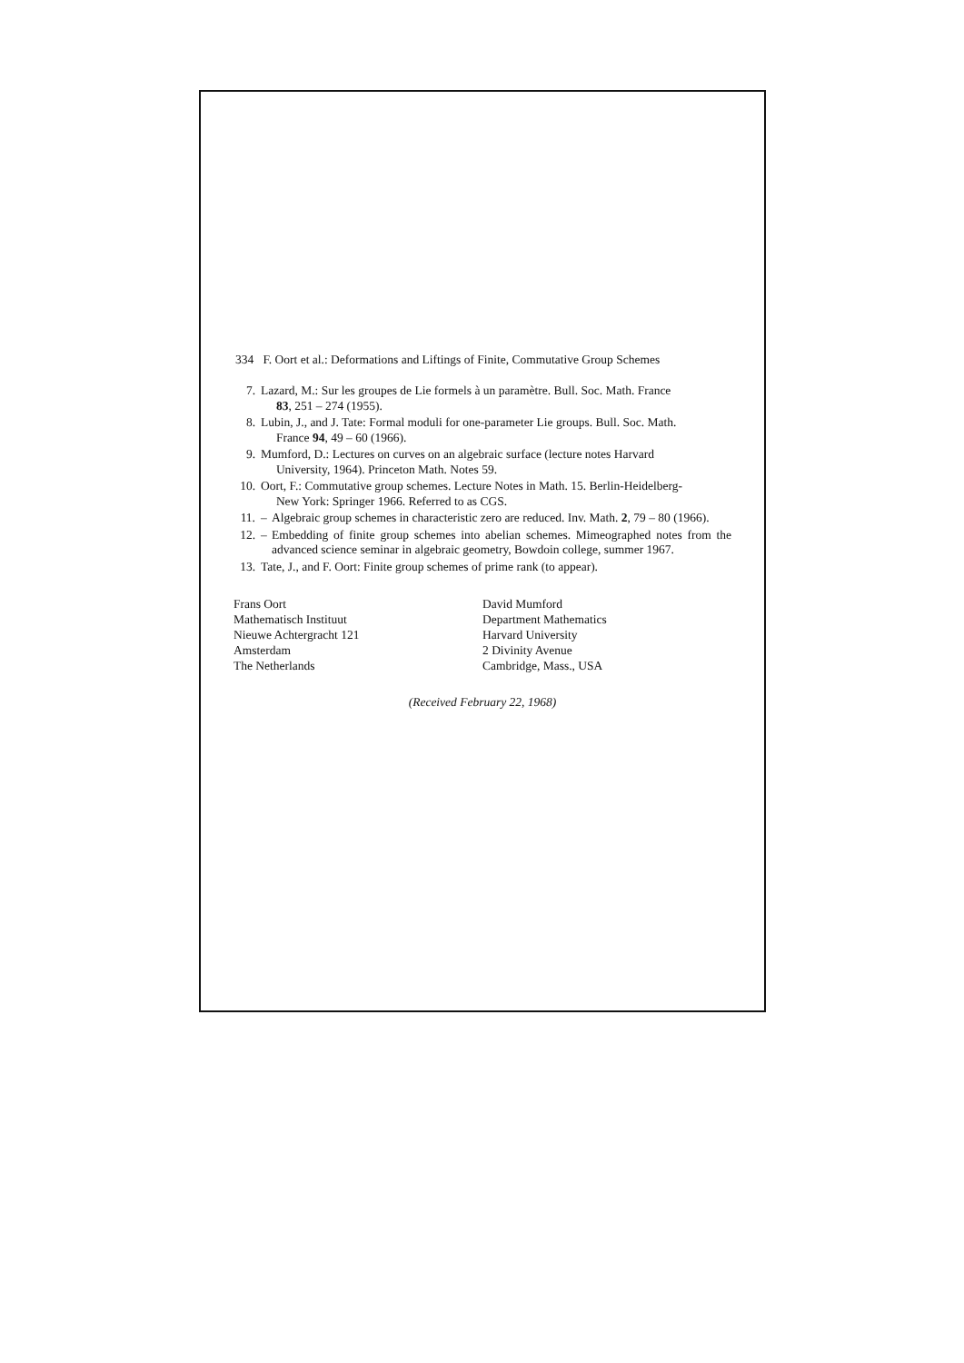334 F. Oort et al.: Deformations and Liftings of Finite, Commutative Group Schemes
7. Lazard, M.: Sur les groupes de Lie formels à un paramètre. Bull. Soc. Math. France
83, 251 – 274 (1955).
8. Lubin, J., and J. Tate: Formal moduli for one-parameter Lie groups. Bull. Soc. Math.
France 94, 49 – 60 (1966).
9. Mumford, D.: Lectures on curves on an algebraic surface (lecture notes Harvard
University, 1964). Princeton Math. Notes 59.
10. Oort, F.: Commutative group schemes. Lecture Notes in Math. 15. Berlin-Heidelberg-
New York: Springer 1966. Referred to as CGS.
11. – Algebraic group schemes in characteristic zero are reduced. Inv. Math. 2, 79 – 80 (1966).
12. – Embedding of finite group schemes into abelian schemes. Mimeographed notes from the advanced science seminar in algebraic geometry, Bowdoin college, summer 1967.
13. Tate, J., and F. Oort: Finite group schemes of prime rank (to appear).
Frans Oort
Mathematisch Instituut
Nieuwe Achtergracht 121
Amsterdam
The Netherlands
David Mumford
Department Mathematics
Harvard University
2 Divinity Avenue
Cambridge, Mass., USA
(Received February 22, 1968)